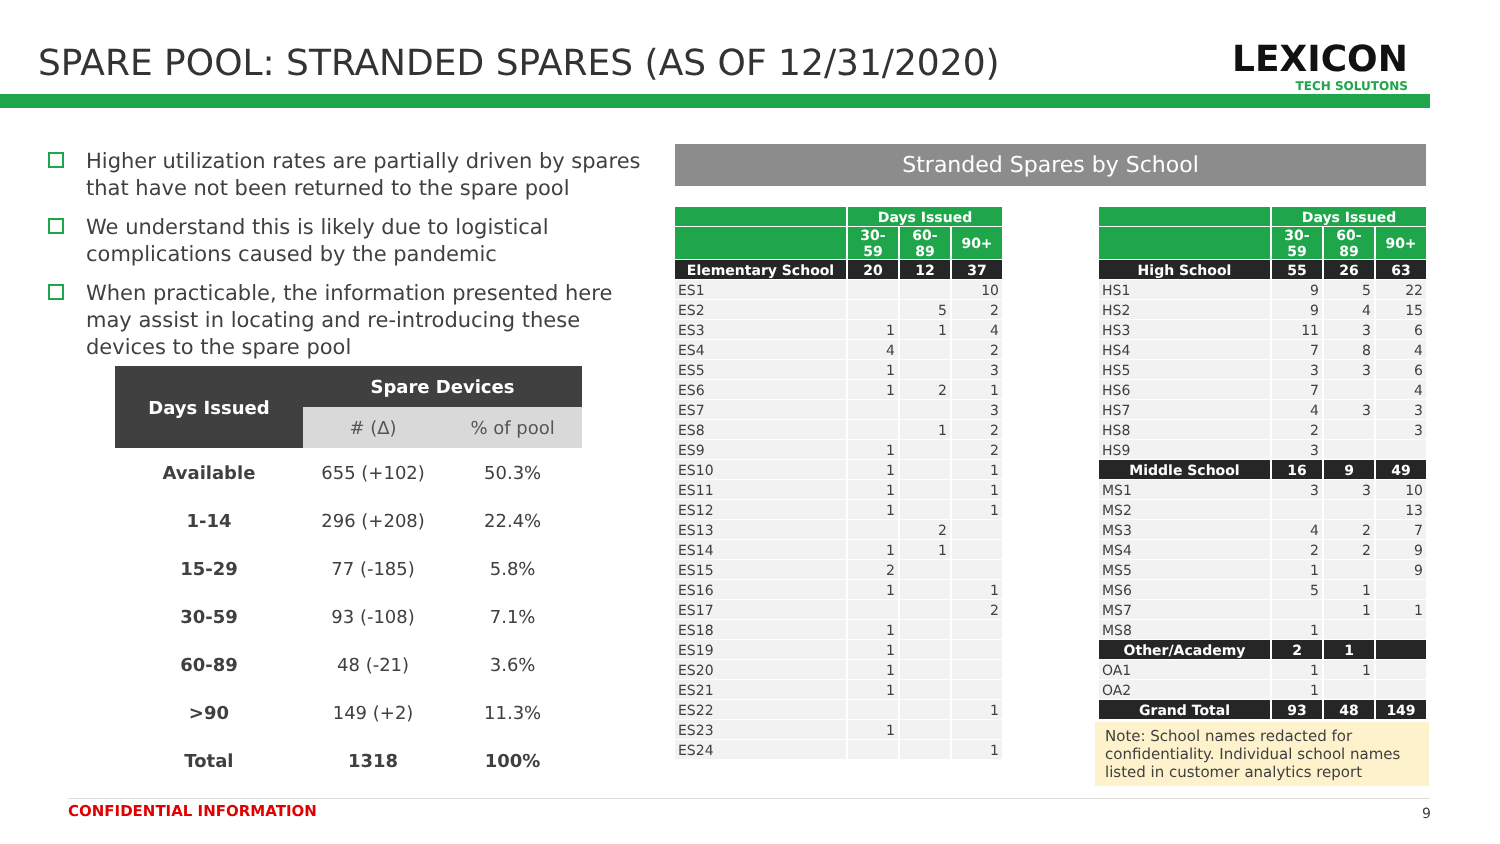SPARE POOL: STRANDED SPARES (AS OF 12/31/2020)
LEXICON
TECH SOLUTONS
Higher utilization rates are partially driven by spares that have not been returned to the spare pool
We understand this is likely due to logistical complications caused by the pandemic
When practicable, the information presented here may assist in locating and re-introducing these devices to the spare pool
| Days Issued | Spare Devices | |
| --- | --- | --- |
| | # (Δ) | % of pool |
| Available | 655 (+102) | 50.3% |
| 1-14 | 296 (+208) | 22.4% |
| 15-29 | 77 (-185) | 5.8% |
| 30-59 | 93 (-108) | 7.1% |
| 60-89 | 48 (-21) | 3.6% |
| >90 | 149 (+2) | 11.3% |
| Total | 1318 | 100% |
Stranded Spares by School
| | Days Issued | | |
| --- | --- | --- | --- |
| | 30-59 | 60-89 | 90+ |
| Elementary School | 20 | 12 | 37 |
| ES1 | | | 10 |
| ES2 | | 5 | 2 |
| ES3 | 1 | 1 | 4 |
| ES4 | 4 | | 2 |
| ES5 | 1 | | 3 |
| ES6 | 1 | 2 | 1 |
| ES7 | | | 3 |
| ES8 | | 1 | 2 |
| ES9 | 1 | | 2 |
| ES10 | 1 | | 1 |
| ES11 | 1 | | 1 |
| ES12 | 1 | | 1 |
| ES13 | | 2 | |
| ES14 | 1 | 1 | |
| ES15 | 2 | | |
| ES16 | 1 | | 1 |
| ES17 | | | 2 |
| ES18 | 1 | | |
| ES19 | 1 | | |
| ES20 | 1 | | |
| ES21 | 1 | | |
| ES22 | | | 1 |
| ES23 | 1 | | |
| ES24 | | | 1 |
| | Days Issued | | |
| --- | --- | --- | --- |
| | 30-59 | 60-89 | 90+ |
| High School | 55 | 26 | 63 |
| HS1 | 9 | 5 | 22 |
| HS2 | 9 | 4 | 15 |
| HS3 | 11 | 3 | 6 |
| HS4 | 7 | 8 | 4 |
| HS5 | 3 | 3 | 6 |
| HS6 | 7 | | 4 |
| HS7 | 4 | 3 | 3 |
| HS8 | 2 | | 3 |
| HS9 | 3 | | |
| Middle School | 16 | 9 | 49 |
| MS1 | 3 | 3 | 10 |
| MS2 | | | 13 |
| MS3 | 4 | 2 | 7 |
| MS4 | 2 | 2 | 9 |
| MS5 | 1 | | 9 |
| MS6 | 5 | 1 | |
| MS7 | | 1 | 1 |
| MS8 | 1 | | |
| Other/Academy | 2 | 1 | |
| OA1 | 1 | 1 | |
| OA2 | 1 | | |
| Grand Total | 93 | 48 | 149 |
Note: School names redacted for confidentiality. Individual school names listed in customer analytics report
CONFIDENTIAL INFORMATION 9